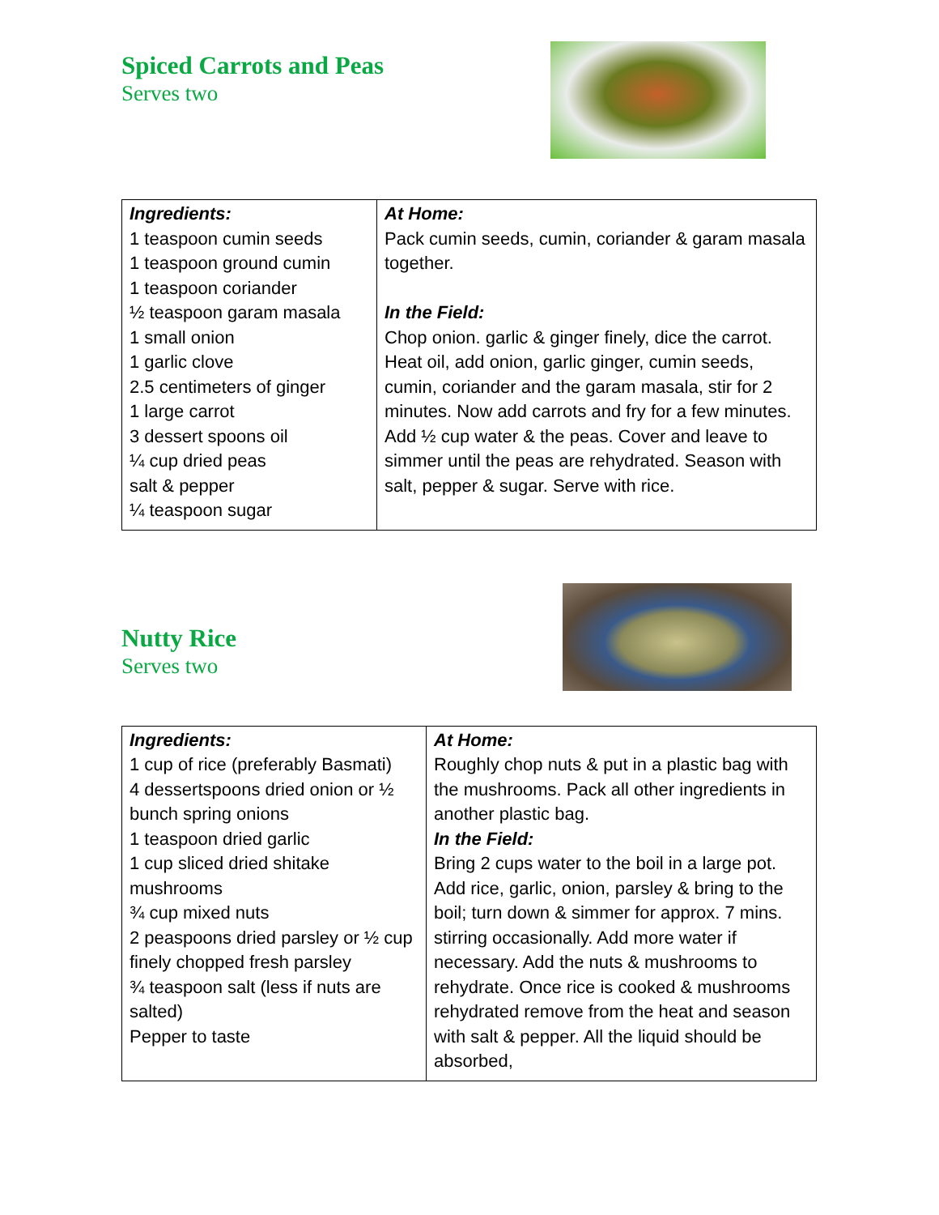Spiced Carrots and Peas
Serves two
| Ingredients: 1 teaspoon cumin seeds 1 teaspoon ground cumin 1 teaspoon coriander ½ teaspoon garam masala 1 small onion 1 garlic clove 2.5 centimeters of ginger 1 large carrot 3 dessert spoons oil ¼ cup dried peas salt & pepper ¼ teaspoon sugar | At Home: Pack cumin seeds, cumin, coriander & garam masala together. In the Field: Chop onion. garlic & ginger finely, dice the carrot. Heat oil, add onion, garlic ginger, cumin seeds, cumin, coriander and the garam masala, stir for 2 minutes. Now add carrots and fry for a few minutes. Add ½ cup water & the peas. Cover and leave to simmer until the peas are rehydrated. Season with salt, pepper & sugar. Serve with rice. |
Nutty Rice
Serves two
| Ingredients: 1 cup of rice (preferably Basmati) 4 dessertspoons dried onion or ½ bunch spring onions 1 teaspoon dried garlic 1 cup sliced dried shitake mushrooms ¾ cup mixed nuts 2 peaspoons dried parsley or ½ cup finely chopped fresh parsley ¾ teaspoon salt (less if nuts are salted) Pepper to taste | At Home: Roughly chop nuts & put in a plastic bag with the mushrooms. Pack all other ingredients in another plastic bag. In the Field: Bring 2 cups water to the boil in a large pot. Add rice, garlic, onion, parsley & bring to the boil; turn down & simmer for approx. 7 mins. stirring occasionally. Add more water if necessary. Add the nuts & mushrooms to rehydrate. Once rice is cooked & mushrooms rehydrated remove from the heat and season with salt & pepper. All the liquid should be absorbed, |